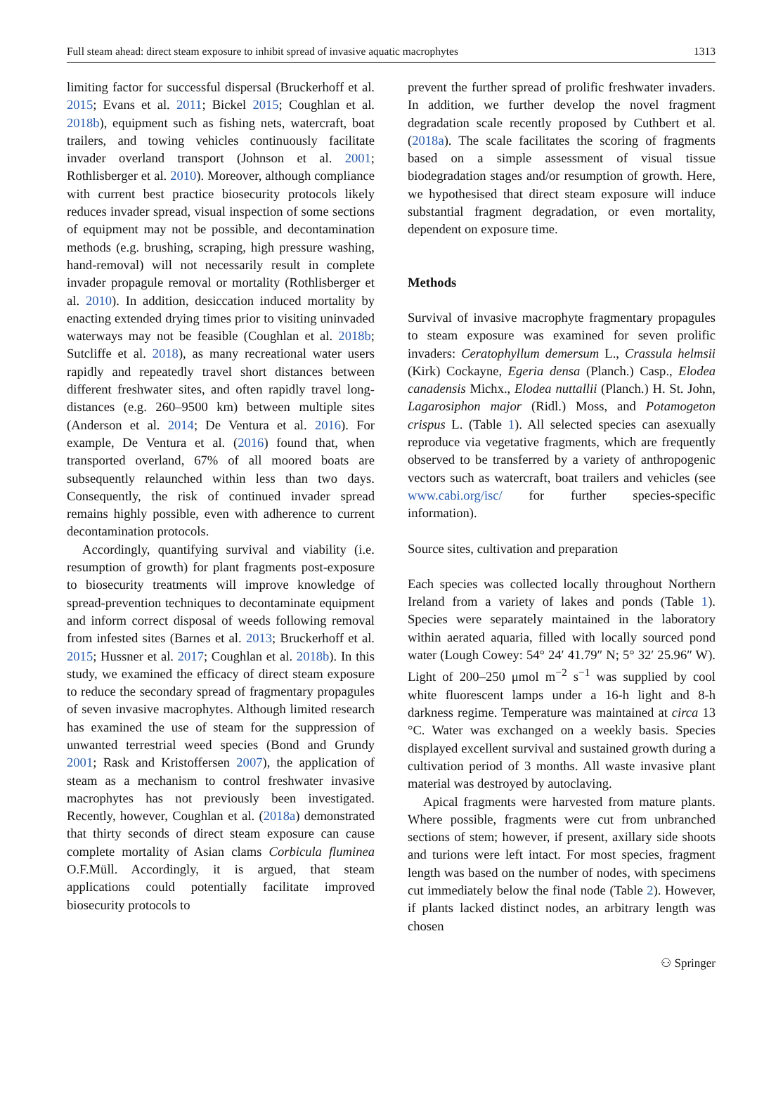Full steam ahead: direct steam exposure to inhibit spread of invasive aquatic macrophytes 1313
limiting factor for successful dispersal (Bruckerhoff et al. 2015; Evans et al. 2011; Bickel 2015; Coughlan et al. 2018b), equipment such as fishing nets, watercraft, boat trailers, and towing vehicles continuously facilitate invader overland transport (Johnson et al. 2001; Rothlisberger et al. 2010). Moreover, although compliance with current best practice biosecurity protocols likely reduces invader spread, visual inspection of some sections of equipment may not be possible, and decontamination methods (e.g. brushing, scraping, high pressure washing, hand-removal) will not necessarily result in complete invader propagule removal or mortality (Rothlisberger et al. 2010). In addition, desiccation induced mortality by enacting extended drying times prior to visiting uninvaded waterways may not be feasible (Coughlan et al. 2018b; Sutcliffe et al. 2018), as many recreational water users rapidly and repeatedly travel short distances between different freshwater sites, and often rapidly travel long-distances (e.g. 260–9500 km) between multiple sites (Anderson et al. 2014; De Ventura et al. 2016). For example, De Ventura et al. (2016) found that, when transported overland, 67% of all moored boats are subsequently relaunched within less than two days. Consequently, the risk of continued invader spread remains highly possible, even with adherence to current decontamination protocols.
Accordingly, quantifying survival and viability (i.e. resumption of growth) for plant fragments post-exposure to biosecurity treatments will improve knowledge of spread-prevention techniques to decontaminate equipment and inform correct disposal of weeds following removal from infested sites (Barnes et al. 2013; Bruckerhoff et al. 2015; Hussner et al. 2017; Coughlan et al. 2018b). In this study, we examined the efficacy of direct steam exposure to reduce the secondary spread of fragmentary propagules of seven invasive macrophytes. Although limited research has examined the use of steam for the suppression of unwanted terrestrial weed species (Bond and Grundy 2001; Rask and Kristoffersen 2007), the application of steam as a mechanism to control freshwater invasive macrophytes has not previously been investigated. Recently, however, Coughlan et al. (2018a) demonstrated that thirty seconds of direct steam exposure can cause complete mortality of Asian clams Corbicula fluminea O.F.Müll. Accordingly, it is argued, that steam applications could potentially facilitate improved biosecurity protocols to
prevent the further spread of prolific freshwater invaders. In addition, we further develop the novel fragment degradation scale recently proposed by Cuthbert et al. (2018a). The scale facilitates the scoring of fragments based on a simple assessment of visual tissue biodegradation stages and/or resumption of growth. Here, we hypothesised that direct steam exposure will induce substantial fragment degradation, or even mortality, dependent on exposure time.
Methods
Survival of invasive macrophyte fragmentary propagules to steam exposure was examined for seven prolific invaders: Ceratophyllum demersum L., Crassula helmsii (Kirk) Cockayne, Egeria densa (Planch.) Casp., Elodea canadensis Michx., Elodea nuttallii (Planch.) H. St. John, Lagarosiphon major (Ridl.) Moss, and Potamogeton crispus L. (Table 1). All selected species can asexually reproduce via vegetative fragments, which are frequently observed to be transferred by a variety of anthropogenic vectors such as watercraft, boat trailers and vehicles (see www.cabi.org/isc/ for further species-specific information).
Source sites, cultivation and preparation
Each species was collected locally throughout Northern Ireland from a variety of lakes and ponds (Table 1). Species were separately maintained in the laboratory within aerated aquaria, filled with locally sourced pond water (Lough Cowey: 54° 24′ 41.79″ N; 5° 32′ 25.96″ W). Light of 200–250 μmol m<sup>−2</sup> s<sup>−1</sup> was supplied by cool white fluorescent lamps under a 16-h light and 8-h darkness regime. Temperature was maintained at circa 13 °C. Water was exchanged on a weekly basis. Species displayed excellent survival and sustained growth during a cultivation period of 3 months. All waste invasive plant material was destroyed by autoclaving.
Apical fragments were harvested from mature plants. Where possible, fragments were cut from unbranched sections of stem; however, if present, axillary side shoots and turions were left intact. For most species, fragment length was based on the number of nodes, with specimens cut immediately below the final node (Table 2). However, if plants lacked distinct nodes, an arbitrary length was chosen
⚇ Springer